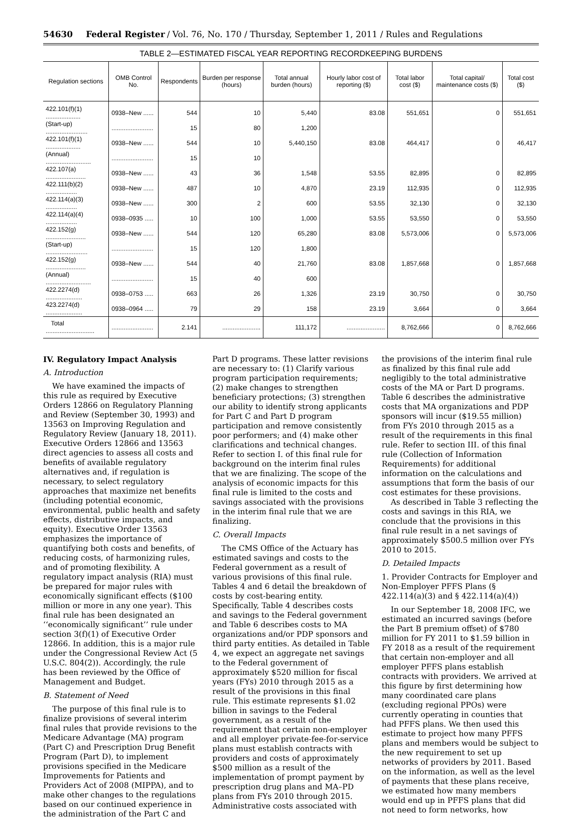54630 Federal Register / Vol. 76, No. 170 / Thursday, September 1, 2011 / Rules and Regulations
TABLE 2—ESTIMATED FISCAL YEAR REPORTING RECORDKEEPING BURDENS
| Regulation sections | OMB Control No. | Respondents | Burden per response (hours) | Total annual burden (hours) | Hourly labor cost of reporting ($) | Total labor cost ($) | Total capital/ maintenance costs ($) | Total cost ($) |
| --- | --- | --- | --- | --- | --- | --- | --- | --- |
| 422.101(f)(1) .................... | 0938–New ...... | 544 | 10 | 5,440 | 83.08 | 551,651 | 0 | 551,651 |
| (Start-up) ........................ | ........................ | 15 | 80 | 1,200 | | | | |
| 422.101(f)(1) .................... | 0938–New ...... | 544 | 10 | 5,440,150 | 83.08 | 464,417 | 0 | 46,417 |
| (Annual) .......................... | ........................ | 15 | 10 | | | | | |
| 422.107(a) ....................... | 0938–New ...... | 43 | 36 | 1,548 | 53.55 | 82,895 | 0 | 82,895 |
| 422.111(b)(2) .................. | 0938–New ...... | 487 | 10 | 4,870 | 23.19 | 112,935 | 0 | 112,935 |
| 422.114(a)(3) .................. | 0938–New ...... | 300 | 2 | 600 | 53.55 | 32,130 | 0 | 32,130 |
| 422.114(a)(4) .................. | 0938–0935 ..... | 10 | 100 | 1,000 | 53.55 | 53,550 | 0 | 53,550 |
| 422.152(g) ....................... | 0938–New ...... | 544 | 120 | 65,280 | 83.08 | 5,573,006 | 0 | 5,573,006 |
| (Start-up) ........................ | ........................ | 15 | 120 | 1,800 | | | | |
| 422.152(g) ....................... | 0938–New ...... | 544 | 40 | 21,760 | 83.08 | 1,857,668 | 0 | 1,857,668 |
| (Annual) .......................... | ........................ | 15 | 40 | 600 | | | | |
| 422.2274(d) ..................... | 0938–0753 ..... | 663 | 26 | 1,326 | 23.19 | 30,750 | 0 | 30,750 |
| 423.2274(d) ..................... | 0938–0964 ..... | 79 | 29 | 158 | 23.19 | 3,664 | 0 | 3,664 |
| Total ............................ | ........................ | 2.141 | ...................... | 111,172 | ...................... | 8,762,666 | 0 | 8,762,666 |
IV. Regulatory Impact Analysis
A. Introduction
We have examined the impacts of this rule as required by Executive Orders 12866 on Regulatory Planning and Review (September 30, 1993) and 13563 on Improving Regulation and Regulatory Review (January 18, 2011). Executive Orders 12866 and 13563 direct agencies to assess all costs and benefits of available regulatory alternatives and, if regulation is necessary, to select regulatory approaches that maximize net benefits (including potential economic, environmental, public health and safety effects, distributive impacts, and equity). Executive Order 13563 emphasizes the importance of quantifying both costs and benefits, of reducing costs, of harmonizing rules, and of promoting flexibility. A regulatory impact analysis (RIA) must be prepared for major rules with economically significant effects ($100 million or more in any one year). This final rule has been designated an ‘‘economically significant’’ rule under section 3(f)(1) of Executive Order 12866. In addition, this is a major rule under the Congressional Review Act (5 U.S.C. 804(2)). Accordingly, the rule has been reviewed by the Office of Management and Budget.
B. Statement of Need
The purpose of this final rule is to finalize provisions of several interim final rules that provide revisions to the Medicare Advantage (MA) program (Part C) and Prescription Drug Benefit Program (Part D), to implement provisions specified in the Medicare Improvements for Patients and Providers Act of 2008 (MIPPA), and to make other changes to the regulations based on our continued experience in the administration of the Part C and Part D programs. These latter revisions are necessary to: (1) Clarify various program participation requirements; (2) make changes to strengthen beneficiary protections; (3) strengthen our ability to identify strong applicants for Part C and Part D program participation and remove consistently poor performers; and (4) make other clarifications and technical changes. Refer to section I. of this final rule for background on the interim final rules that we are finalizing. The scope of the analysis of economic impacts for this final rule is limited to the costs and savings associated with the provisions in the interim final rule that we are finalizing.
C. Overall Impacts
The CMS Office of the Actuary has estimated savings and costs to the Federal government as a result of various provisions of this final rule. Tables 4 and 6 detail the breakdown of costs by cost-bearing entity. Specifically, Table 4 describes costs and savings to the Federal government and Table 6 describes costs to MA organizations and/or PDP sponsors and third party entities. As detailed in Table 4, we expect an aggregate net savings to the Federal government of approximately $520 million for fiscal years (FYs) 2010 through 2015 as a result of the provisions in this final rule. This estimate represents $1.02 billion in savings to the Federal government, as a result of the requirement that certain non-employer and all employer private-fee-for-service plans must establish contracts with providers and costs of approximately $500 million as a result of the implementation of prompt payment by prescription drug plans and MA–PD plans from FYs 2010 through 2015. Administrative costs associated with the provisions of the interim final rule as finalized by this final rule add negligibly to the total administrative costs of the MA or Part D programs. Table 6 describes the administrative costs that MA organizations and PDP sponsors will incur ($19.55 million) from FYs 2010 through 2015 as a result of the requirements in this final rule. Refer to section III. of this final rule (Collection of Information Requirements) for additional information on the calculations and assumptions that form the basis of our cost estimates for these provisions.
As described in Table 3 reflecting the costs and savings in this RIA, we conclude that the provisions in this final rule result in a net savings of approximately $500.5 million over FYs 2010 to 2015.
D. Detailed Impacts
1. Provider Contracts for Employer and Non-Employer PFFS Plans (§ 422.114(a)(3) and § 422.114(a)(4))
In our September 18, 2008 IFC, we estimated an incurred savings (before the Part B premium offset) of $780 million for FY 2011 to $1.59 billion in FY 2018 as a result of the requirement that certain non-employer and all employer PFFS plans establish contracts with providers. We arrived at this figure by first determining how many coordinated care plans (excluding regional PPOs) were currently operating in counties that had PFFS plans. We then used this estimate to project how many PFFS plans and members would be subject to the new requirement to set up networks of providers by 2011. Based on the information, as well as the level of payments that these plans receive, we estimated how many members would end up in PFFS plans that did not need to form networks, how